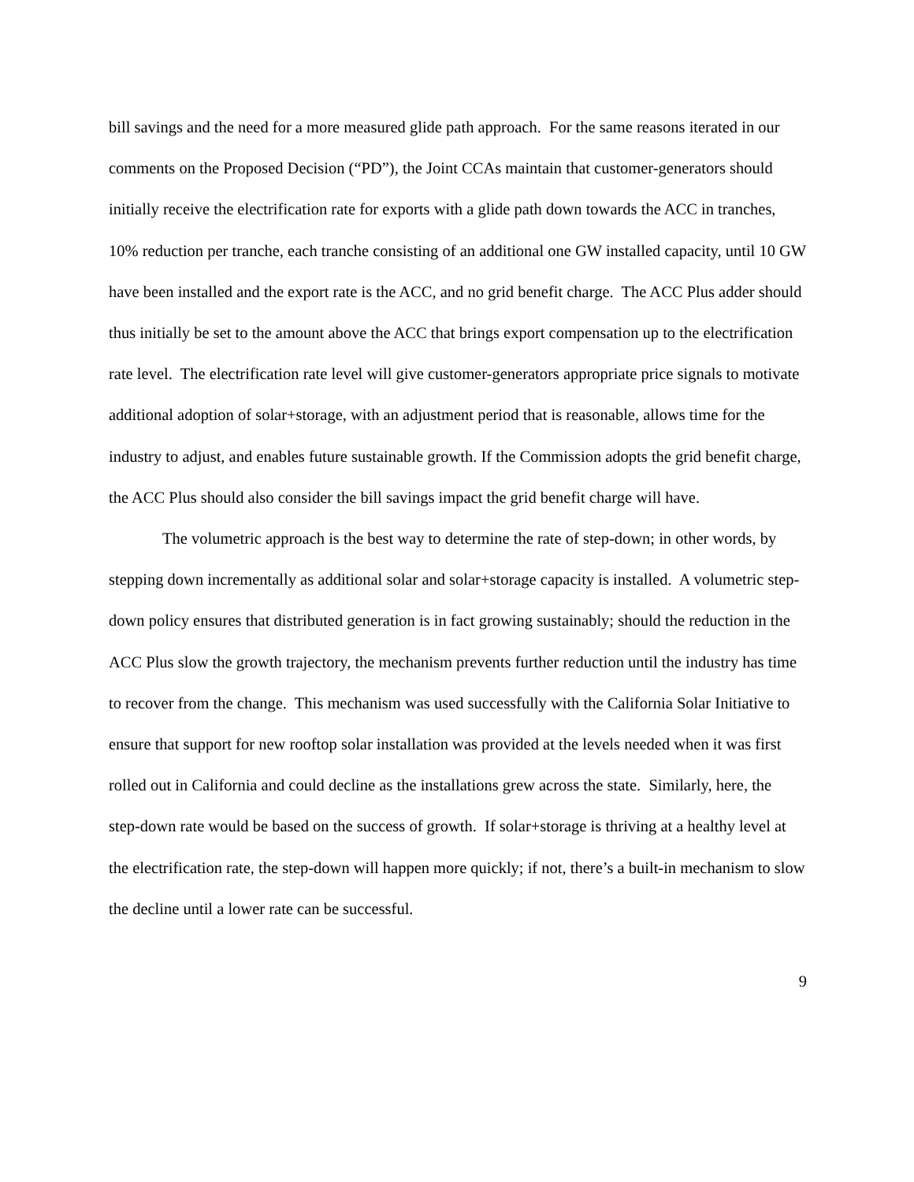bill savings and the need for a more measured glide path approach. For the same reasons iterated in our comments on the Proposed Decision (“PD”), the Joint CCAs maintain that customer-generators should initially receive the electrification rate for exports with a glide path down towards the ACC in tranches, 10% reduction per tranche, each tranche consisting of an additional one GW installed capacity, until 10 GW have been installed and the export rate is the ACC, and no grid benefit charge. The ACC Plus adder should thus initially be set to the amount above the ACC that brings export compensation up to the electrification rate level. The electrification rate level will give customer-generators appropriate price signals to motivate additional adoption of solar+storage, with an adjustment period that is reasonable, allows time for the industry to adjust, and enables future sustainable growth. If the Commission adopts the grid benefit charge, the ACC Plus should also consider the bill savings impact the grid benefit charge will have.
The volumetric approach is the best way to determine the rate of step-down; in other words, by stepping down incrementally as additional solar and solar+storage capacity is installed. A volumetric step-down policy ensures that distributed generation is in fact growing sustainably; should the reduction in the ACC Plus slow the growth trajectory, the mechanism prevents further reduction until the industry has time to recover from the change. This mechanism was used successfully with the California Solar Initiative to ensure that support for new rooftop solar installation was provided at the levels needed when it was first rolled out in California and could decline as the installations grew across the state. Similarly, here, the step-down rate would be based on the success of growth. If solar+storage is thriving at a healthy level at the electrification rate, the step-down will happen more quickly; if not, there’s a built-in mechanism to slow the decline until a lower rate can be successful.
9